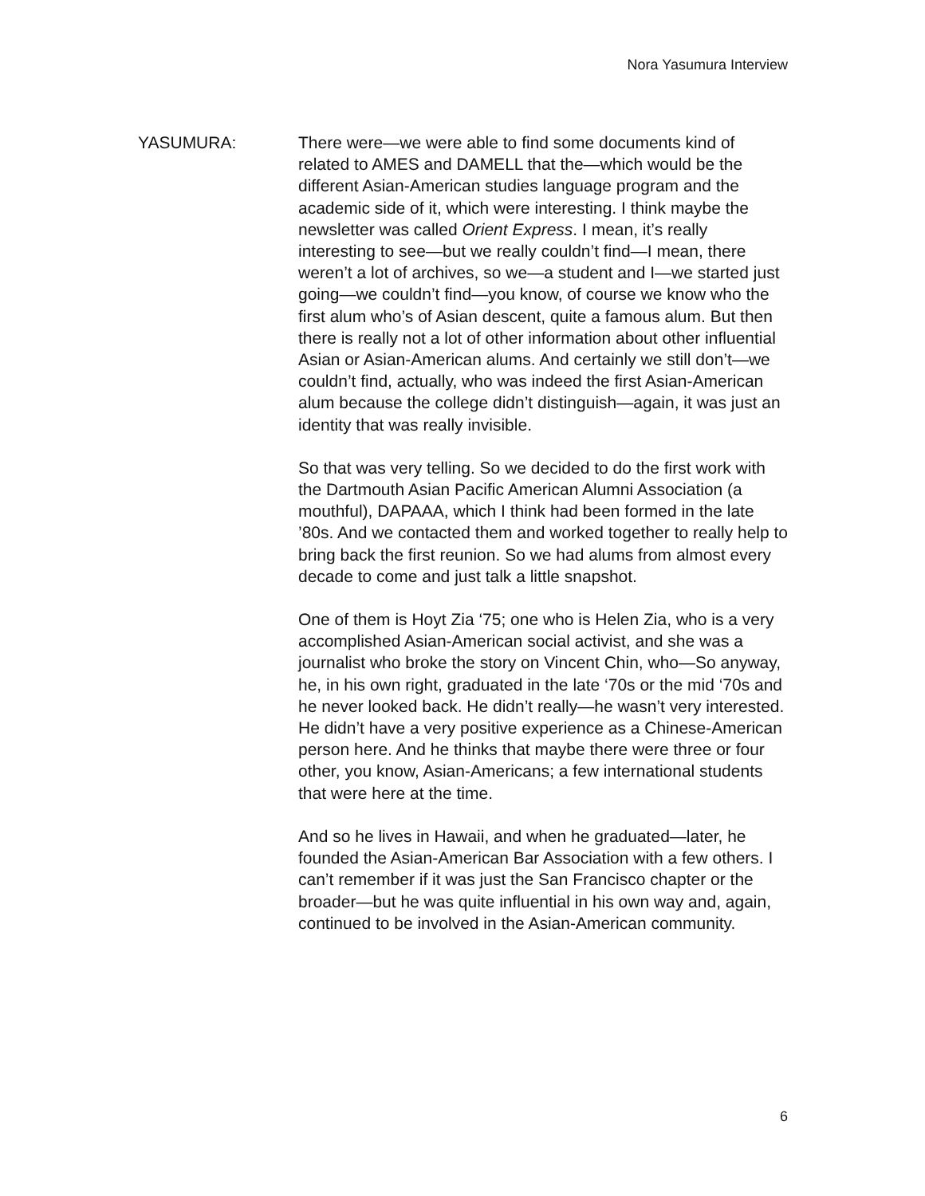Nora Yasumura Interview
YASUMURA: There were—we were able to find some documents kind of related to AMES and DAMELL that the—which would be the different Asian-American studies language program and the academic side of it, which were interesting. I think maybe the newsletter was called Orient Express. I mean, it’s really interesting to see—but we really couldn’t find—I mean, there weren’t a lot of archives, so we—a student and I—we started just going—we couldn’t find—you know, of course we know who the first alum who’s of Asian descent, quite a famous alum. But then there is really not a lot of other information about other influential Asian or Asian-American alums. And certainly we still don’t—we couldn’t find, actually, who was indeed the first Asian-American alum because the college didn’t distinguish—again, it was just an identity that was really invisible.
So that was very telling. So we decided to do the first work with the Dartmouth Asian Pacific American Alumni Association (a mouthful), DAPAAA, which I think had been formed in the late ’80s. And we contacted them and worked together to really help to bring back the first reunion. So we had alums from almost every decade to come and just talk a little snapshot.
One of them is Hoyt Zia ‘75; one who is Helen Zia, who is a very accomplished Asian-American social activist, and she was a journalist who broke the story on Vincent Chin, who—So anyway, he, in his own right, graduated in the late ‘70s or the mid ‘70s and he never looked back. He didn’t really—he wasn’t very interested. He didn’t have a very positive experience as a Chinese-American person here. And he thinks that maybe there were three or four other, you know, Asian-Americans; a few international students that were here at the time.
And so he lives in Hawaii, and when he graduated—later, he founded the Asian-American Bar Association with a few others. I can’t remember if it was just the San Francisco chapter or the broader—but he was quite influential in his own way and, again, continued to be involved in the Asian-American community.
6